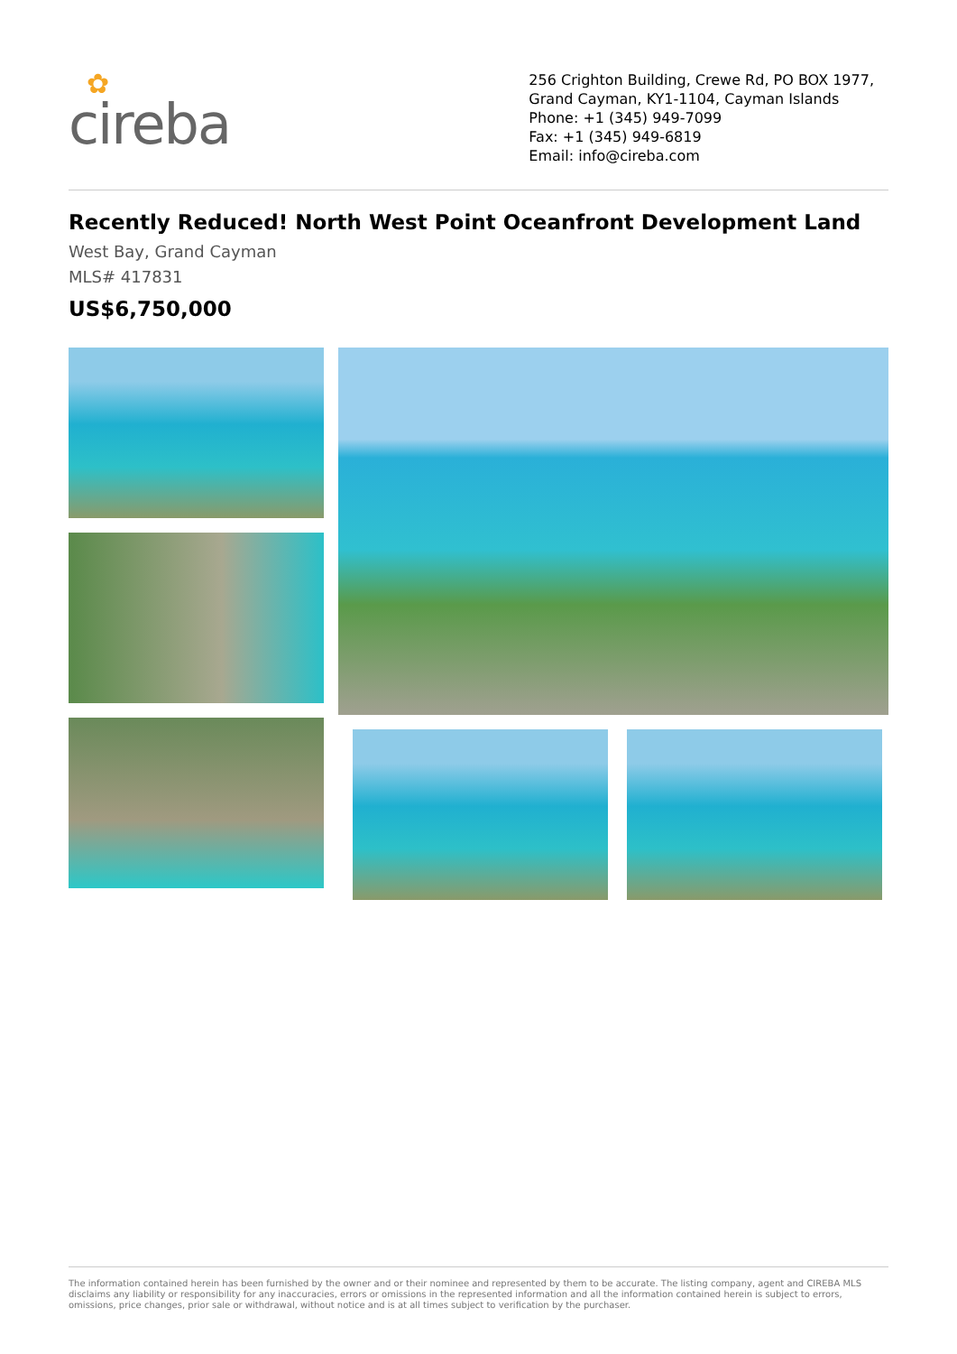✿
cireba
256 Crighton Building, Crewe Rd, PO BOX 1977,
Grand Cayman, KY1-1104, Cayman Islands
Phone: +1 (345) 949-7099
Fax: +1 (345) 949-6819
Email: info@cireba.com
Recently Reduced! North West Point Oceanfront Development Land
West Bay, Grand Cayman
MLS# 417831
US$6,750,000
The information contained herein has been furnished by the owner and or their nominee and represented by them to be accurate. The listing company, agent and CIREBA MLS disclaims any liability or responsibility for any inaccuracies, errors or omissions in the represented information and all the information contained herein is subject to errors, omissions, price changes, prior sale or withdrawal, without notice and is at all times subject to verification by the purchaser.